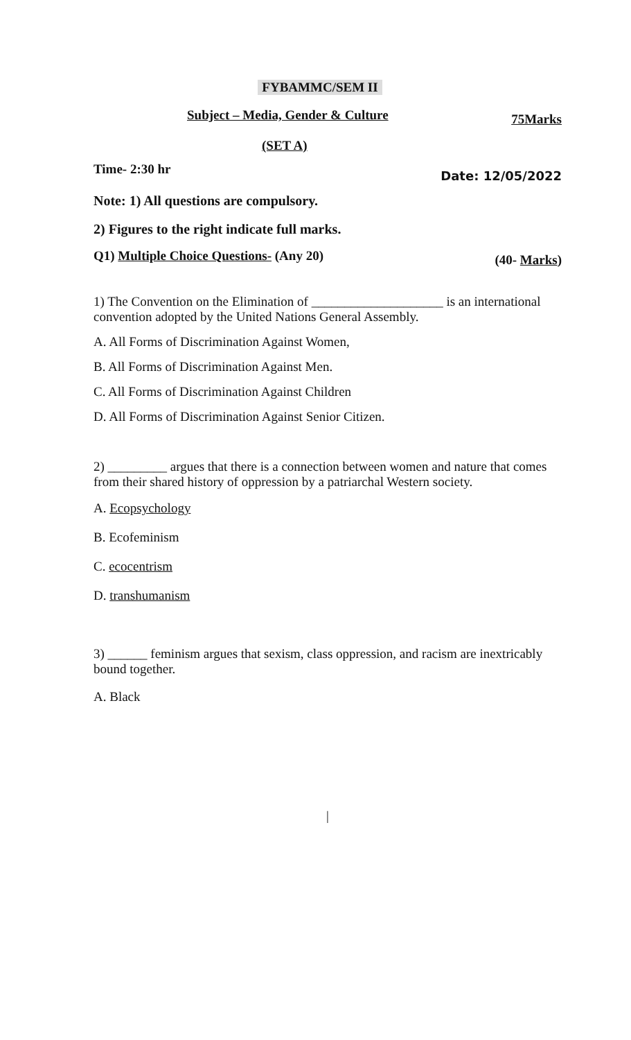FYBAMMC/SEM II
Subject – Media, Gender & Culture 75Marks
(SET A)
Time- 2:30 hr Date: 12/05/2022
Note: 1) All questions are compulsory.
2) Figures to the right indicate full marks.
Q1) Multiple Choice Questions- (Any 20) (40- Marks)
1) The Convention on the Elimination of ____________________ is an international convention adopted by the United Nations General Assembly.
A. All Forms of Discrimination Against Women,
B. All Forms of Discrimination Against Men.
C. All Forms of Discrimination Against Children
D. All Forms of Discrimination Against Senior Citizen.
2) _________ argues that there is a connection between women and nature that comes from their shared history of oppression by a patriarchal Western society.
A. Ecopsychology
B. Ecofeminism
C. ecocentrism
D. transhumanism
3) ______ feminism argues that sexism, class oppression, and racism are inextricably bound together.
A. Black
|